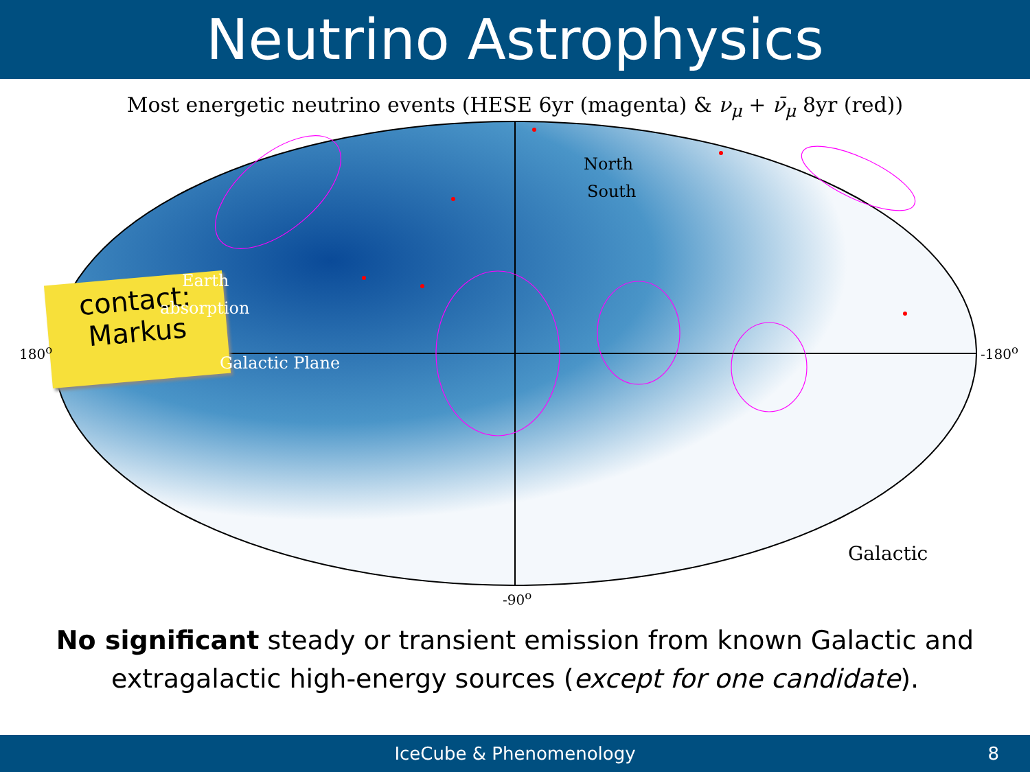Neutrino Astrophysics
Most energetic neutrino events (HESE 6yr (magenta) & ν<sub>μ</sub> + ν̄<sub>μ</sub> 8yr (red))
contact:
Markus
North
South
Earth
absorption
180<sup>o</sup>
Galactic Plane
-180<sup>o</sup>
Galactic
-90<sup>o</sup>
No significant steady or transient emission from known Galactic and
extragalactic high-energy sources (except for one candidate).
IceCube & Phenomenology 8